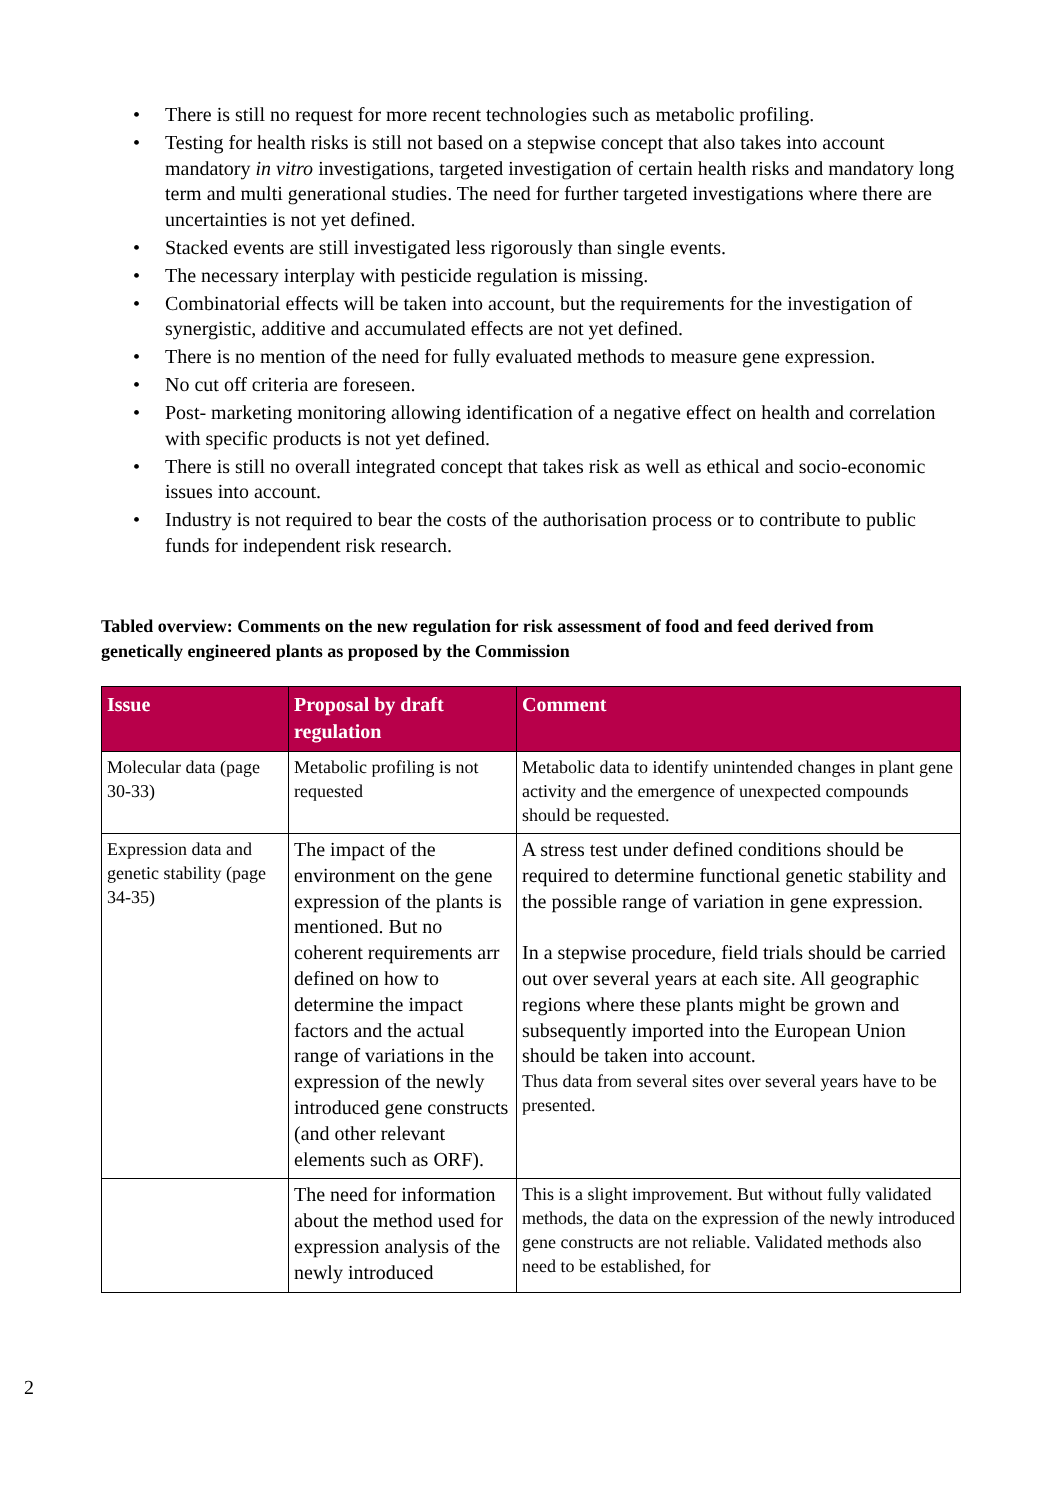• There is still no request for more recent technologies such as metabolic profiling.
• Testing for health risks is still not based on a stepwise concept that also takes into account mandatory in vitro investigations, targeted investigation of certain health risks and mandatory long term and multi generational studies. The need for further targeted investigations where there are uncertainties is not yet defined.
• Stacked events are still investigated less rigorously than single events.
• The necessary interplay with pesticide regulation is missing.
• Combinatorial effects will be taken into account, but the requirements for the investigation of synergistic, additive and accumulated effects are not yet defined.
• There is no mention of the need for fully evaluated methods to measure gene expression.
• No cut off criteria are foreseen.
• Post- marketing monitoring allowing identification of a negative effect on health and correlation with specific products is not yet defined.
• There is still no overall integrated concept that takes risk as well as ethical and socio-economic issues into account.
• Industry is not required to bear the costs of the authorisation process or to contribute to public funds for independent risk research.
Tabled overview: Comments on the new regulation for risk assessment of food and feed derived from genetically engineered plants as proposed by the Commission
| Issue | Proposal by draft regulation | Comment |
| --- | --- | --- |
| Molecular data (page 30-33) | Metabolic profiling is not requested | Metabolic data to identify unintended changes in plant gene activity and the emergence of unexpected compounds should be requested. |
| Expression data and genetic stability (page 34-35) | The impact of the environment on the gene expression of the plants is mentioned. But no coherent requirements arr defined on how to determine the impact factors and the actual range of variations in the expression of the newly introduced gene constructs (and other relevant elements such as ORF). | A stress test under defined conditions should be required to determine functional genetic stability and the possible range of variation in gene expression. In a stepwise procedure, field trials should be carried out over several years at each site. All geographic regions where these plants might be grown and subsequently imported into the European Union should be taken into account. Thus data from several sites over several years have to be presented. |
| | The need for information about the method used for expression analysis of the newly introduced | This is a slight improvement. But without fully validated methods, the data on the expression of the newly introduced gene constructs are not reliable. Validated methods also need to be established, for |
2